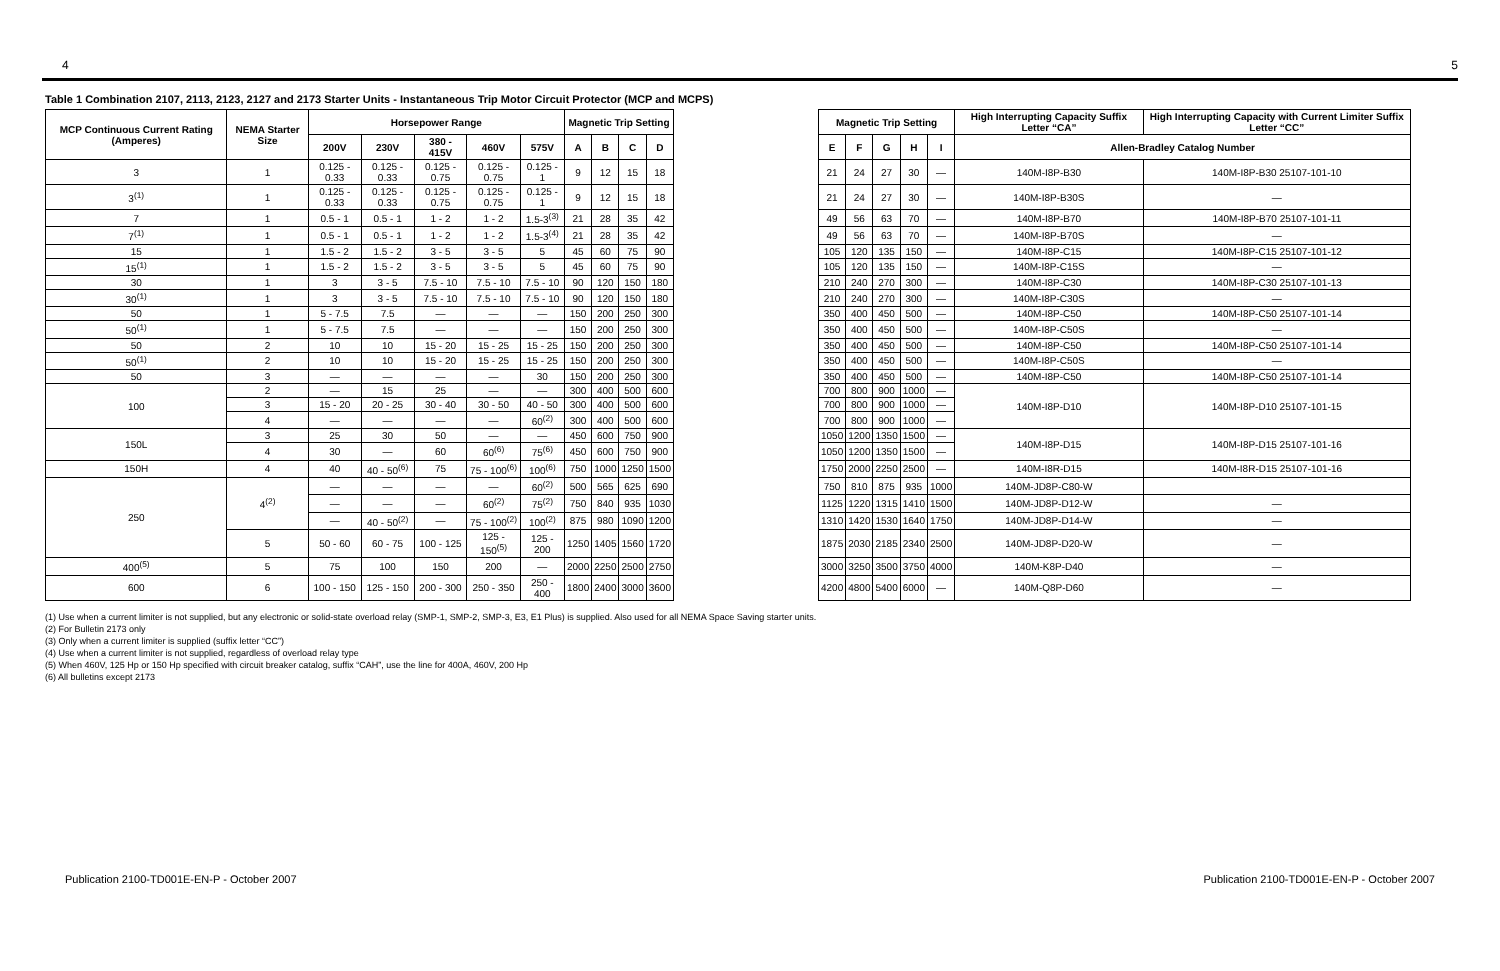4 5
Table 1 Combination 2107, 2113, 2123, 2127 and 2173 Starter Units - Instantaneous Trip Motor Circuit Protector (MCP and MCPS)
| MCP Continuous Current Rating (Amperes) | NEMA Starter Size | Horsepower Range | | | | | Magnetic Trip Setting | | | | | Magnetic Trip Setting | | | | | High Interrupting Capacity Suffix Letter “CA” | High Interrupting Capacity with Current Limiter Suffix Letter “CC” |
| | | 200V | 230V | 380 - 415V | 460V | 575V | A | B | C | D | | E | F | G | H | I | Allen-Bradley Catalog Number | |
| 3 | 1 | 0.125 - 0.33 | 0.125 - 0.33 | 0.125 - 0.75 | 0.125 - 0.75 | 0.125 - 1 | 9 | 12 | 15 | 18 | | 21 | 24 | 27 | 30 | — | 140M-I8P-B30 | 140M-I8P-B30 25107-101-10 |
| 3<sup>(1)</sup> | 1 | 0.125 - 0.33 | 0.125 - 0.33 | 0.125 - 0.75 | 0.125 - 0.75 | 0.125 - 1 | 9 | 12 | 15 | 18 | | 21 | 24 | 27 | 30 | — | 140M-I8P-B30S | — |
| 7 | 1 | 0.5 - 1 | 0.5 - 1 | 1 - 2 | 1 - 2 | 1.5-3<sup>(3)</sup> | 21 | 28 | 35 | 42 | | 49 | 56 | 63 | 70 | — | 140M-I8P-B70 | 140M-I8P-B70 25107-101-11 |
| 7<sup>(1)</sup> | 1 | 0.5 - 1 | 0.5 - 1 | 1 - 2 | 1 - 2 | 1.5-3<sup>(4)</sup> | 21 | 28 | 35 | 42 | | 49 | 56 | 63 | 70 | — | 140M-I8P-B70S | — |
| 15 | 1 | 1.5 - 2 | 1.5 - 2 | 3 - 5 | 3 - 5 | 5 | 45 | 60 | 75 | 90 | | 105 | 120 | 135 | 150 | — | 140M-I8P-C15 | 140M-I8P-C15 25107-101-12 |
| 15<sup>(1)</sup> | 1 | 1.5 - 2 | 1.5 - 2 | 3 - 5 | 3 - 5 | 5 | 45 | 60 | 75 | 90 | | 105 | 120 | 135 | 150 | — | 140M-I8P-C15S | — |
| 30 | 1 | 3 | 3 - 5 | 7.5 - 10 | 7.5 - 10 | 7.5 - 10 | 90 | 120 | 150 | 180 | | 210 | 240 | 270 | 300 | — | 140M-I8P-C30 | 140M-I8P-C30 25107-101-13 |
| 30<sup>(1)</sup> | 1 | 3 | 3 - 5 | 7.5 - 10 | 7.5 - 10 | 7.5 - 10 | 90 | 120 | 150 | 180 | | 210 | 240 | 270 | 300 | — | 140M-I8P-C30S | — |
| 50 | 1 | 5 - 7.5 | 7.5 | — | — | — | 150 | 200 | 250 | 300 | | 350 | 400 | 450 | 500 | — | 140M-I8P-C50 | 140M-I8P-C50 25107-101-14 |
| 50<sup>(1)</sup> | 1 | 5 - 7.5 | 7.5 | — | — | — | 150 | 200 | 250 | 300 | | 350 | 400 | 450 | 500 | — | 140M-I8P-C50S | — |
| 50 | 2 | 10 | 10 | 15 - 20 | 15 - 25 | 15 - 25 | 150 | 200 | 250 | 300 | | 350 | 400 | 450 | 500 | — | 140M-I8P-C50 | 140M-I8P-C50 25107-101-14 |
| 50<sup>(1)</sup> | 2 | 10 | 10 | 15 - 20 | 15 - 25 | 15 - 25 | 150 | 200 | 250 | 300 | | 350 | 400 | 450 | 500 | — | 140M-I8P-C50S | — |
| 50 | 3 | — | — | — | — | 30 | 150 | 200 | 250 | 300 | | 350 | 400 | 450 | 500 | — | 140M-I8P-C50 | 140M-I8P-C50 25107-101-14 |
| 100 | 2 | — | 15 | 25 | — | — | 300 | 400 | 500 | 600 | | 700 | 800 | 900 | 1000 | — | 140M-I8P-D10 | 140M-I8P-D10 25107-101-15 |
| | 3 | 15 - 20 | 20 - 25 | 30 - 40 | 30 - 50 | 40 - 50 | 300 | 400 | 500 | 600 | | 700 | 800 | 900 | 1000 | — | | |
| | 4 | — | — | — | — | 60<sup>(2)</sup> | 300 | 400 | 500 | 600 | | 700 | 800 | 900 | 1000 | — | | |
| 150L | 3 | 25 | 30 | 50 | — | — | 450 | 600 | 750 | 900 | | 1050 | 1200 | 1350 | 1500 | — | 140M-I8P-D15 | 140M-I8P-D15 25107-101-16 |
| | 4 | 30 | — | 60 | 60<sup>(6)</sup> | 75<sup>(6)</sup> | 450 | 600 | 750 | 900 | | 1050 | 1200 | 1350 | 1500 | — | | |
| 150H | 4 | 40 | 40 - 50<sup>(6)</sup> | 75 | 75 - 100<sup>(6)</sup> | 100<sup>(6)</sup> | 750 | 1000 | 1250 | 1500 | | 1750 | 2000 | 2250 | 2500 | — | 140M-I8R-D15 | 140M-I8R-D15 25107-101-16 |
| 250 | 4<sup>(2)</sup> | — | — | — | — | 60<sup>(2)</sup> | 500 | 565 | 625 | 690 | | 750 | 810 | 875 | 935 | 1000 | 140M-JD8P-C80-W | |
| | | — | — | — | 60<sup>(2)</sup> | 75<sup>(2)</sup> | 750 | 840 | 935 | 1030 | | 1125 | 1220 | 1315 | 1410 | 1500 | 140M-JD8P-D12-W | — |
| | | — | 40 - 50<sup>(2)</sup> | — | 75 - 100<sup>(2)</sup> | 100<sup>(2)</sup> | 875 | 980 | 1090 | 1200 | | 1310 | 1420 | 1530 | 1640 | 1750 | 140M-JD8P-D14-W | — |
| | 5 | 50 - 60 | 60 - 75 | 100 - 125 | 125 - 150<sup>(5)</sup> | 125 - 200 | 1250 | 1405 | 1560 | 1720 | | 1875 | 2030 | 2185 | 2340 | 2500 | 140M-JD8P-D20-W | — |
| 400<sup>(5)</sup> | 5 | 75 | 100 | 150 | 200 | — | 2000 | 2250 | 2500 | 2750 | | 3000 | 3250 | 3500 | 3750 | 4000 | 140M-K8P-D40 | — |
| 600 | 6 | 100 - 150 | 125 - 150 | 200 - 300 | 250 - 350 | 250 - 400 | 1800 | 2400 | 3000 | 3600 | | 4200 | 4800 | 5400 | 6000 | — | 140M-Q8P-D60 | — |
(1) Use when a current limiter is not supplied, but any electronic or solid-state overload relay (SMP-1, SMP-2, SMP-3, E3, E1 Plus) is supplied. Also used for all NEMA Space Saving starter units.
(2) For Bulletin 2173 only
(3) Only when a current limiter is supplied (suffix letter “CC”)
(4) Use when a current limiter is not supplied, regardless of overload relay type
(5) When 460V, 125 Hp or 150 Hp specified with circuit breaker catalog, suffix “CAH”, use the line for 400A, 460V, 200 Hp
(6) All bulletins except 2173
Publication 2100-TD001E-EN-P - October 2007 Publication 2100-TD001E-EN-P - October 2007